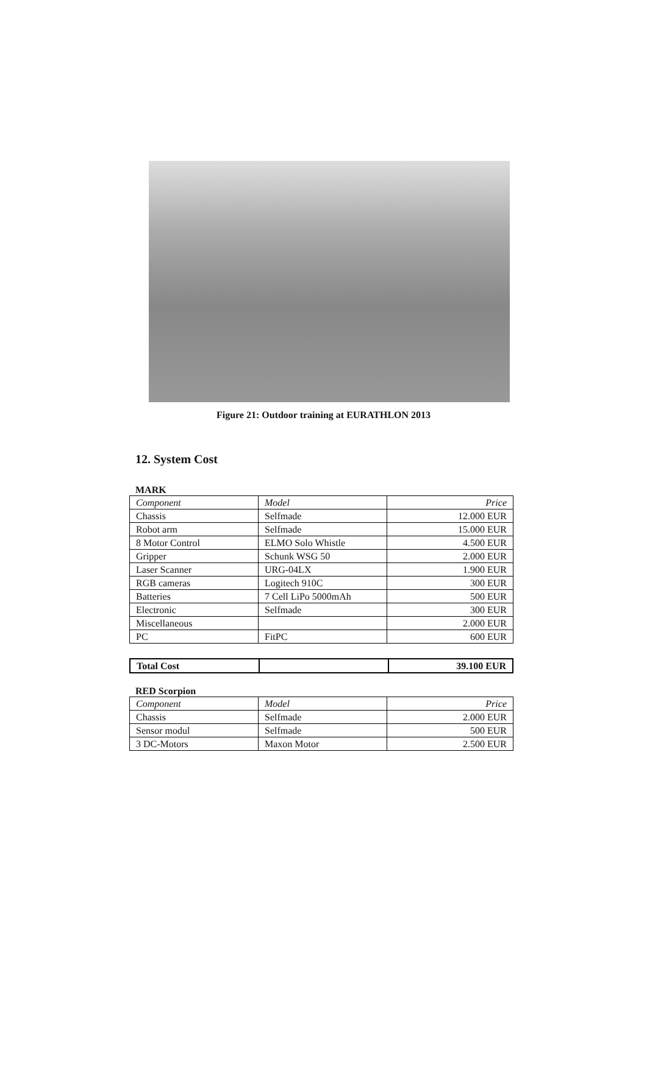Figure 21: Outdoor training at EURATHLON 2013
12. System Cost
MARK
| Component | Model | Price |
| --- | --- | --- |
| Chassis | Selfmade | 12.000 EUR |
| Robot arm | Selfmade | 15.000 EUR |
| 8 Motor Control | ELMO Solo Whistle | 4.500 EUR |
| Gripper | Schunk WSG 50 | 2.000 EUR |
| Laser Scanner | URG-04LX | 1.900 EUR |
| RGB cameras | Logitech 910C | 300 EUR |
| Batteries | 7 Cell LiPo 5000mAh | 500 EUR |
| Electronic | Selfmade | 300 EUR |
| Miscellaneous | | 2.000 EUR |
| PC | FitPC | 600 EUR |
| Total Cost | | 39.100 EUR |
RED Scorpion
| Component | Model | Price |
| --- | --- | --- |
| Chassis | Selfmade | 2.000 EUR |
| Sensor modul | Selfmade | 500 EUR |
| 3 DC-Motors | Maxon Motor | 2.500 EUR |